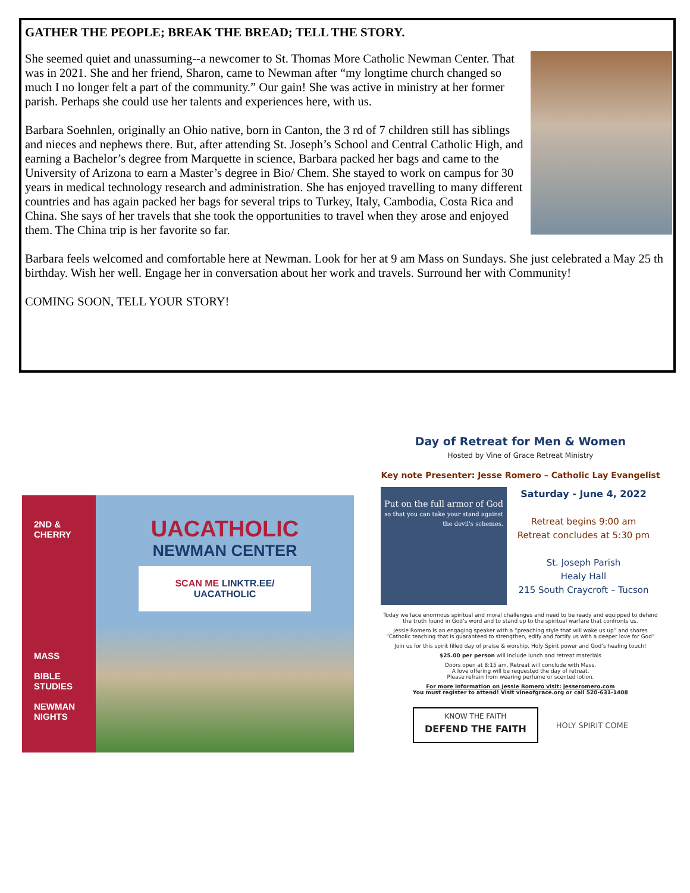GATHER THE PEOPLE; BREAK THE BREAD; TELL THE STORY.
She seemed quiet and unassuming--a newcomer to St. Thomas More Catholic Newman Center. That was in 2021. She and her friend, Sharon, came to Newman after “my longtime church changed so much I no longer felt a part of the community.” Our gain! She was active in ministry at her former parish. Perhaps she could use her talents and experiences here, with us.
Barbara Soehnlen, originally an Ohio native, born in Canton, the 3 rd of 7 children still has siblings and nieces and nephews there. But, after attending St. Joseph’s School and Central Catholic High, and earning a Bachelor’s degree from Marquette in science, Barbara packed her bags and came to the University of Arizona to earn a Master’s degree in Bio/ Chem. She stayed to work on campus for 30 years in medical technology research and administration. She has enjoyed travelling to many different countries and has again packed her bags for several trips to Turkey, Italy, Cambodia, Costa Rica and China. She says of her travels that she took the opportunities to travel when they arose and enjoyed them. The China trip is her favorite so far.
Barbara feels welcomed and comfortable here at Newman. Look for her at 9 am Mass on Sundays. She just celebrated a May 25 th birthday. Wish her well. Engage her in conversation about her work and travels. Surround her with Community!
COMING SOON, TELL YOUR STORY!
2ND &
CHERRY
MASS
BIBLE
STUDIES
NEWMAN
NIGHTS
UACATHOLIC
NEWMAN CENTER
SCAN ME LINKTR.EE/
UACATHOLIC
Day of Retreat for Men & Women
Hosted by Vine of Grace Retreat Ministry
Key note Presenter: Jesse Romero – Catholic Lay Evangelist
Put on the full armor of God
so that you can take your stand against the devil's schemes.
Saturday - June 4, 2022
Retreat begins 9:00 am
Retreat concludes at 5:30 pm
St. Joseph Parish
Healy Hall
215 South Craycroft – Tucson
Today we face enormous spiritual and moral challenges and need to be ready and equipped to defend the truth found in God’s word and to stand up to the spiritual warfare that confronts us.
Jessie Romero is an engaging speaker with a “preaching style that will wake us up” and shares “Catholic teaching that is guaranteed to strengthen, edify and fortify us with a deeper love for God”
Join us for this spirit filled day of praise & worship, Holy Spirit power and God’s healing touch!
$25.00 per person will include lunch and retreat materials
Doors open at 8:15 am. Retreat will conclude with Mass.
A love offering will be requested the day of retreat.
Please refrain from wearing perfume or scented lotion.
For more information on Jessie Romero visit: jesseromero.com
You must register to attend! Visit vineofgrace.org or call 520-631-1408
KNOW THE FAITH
DEFEND THE FAITH
HOLY SPIRIT COME